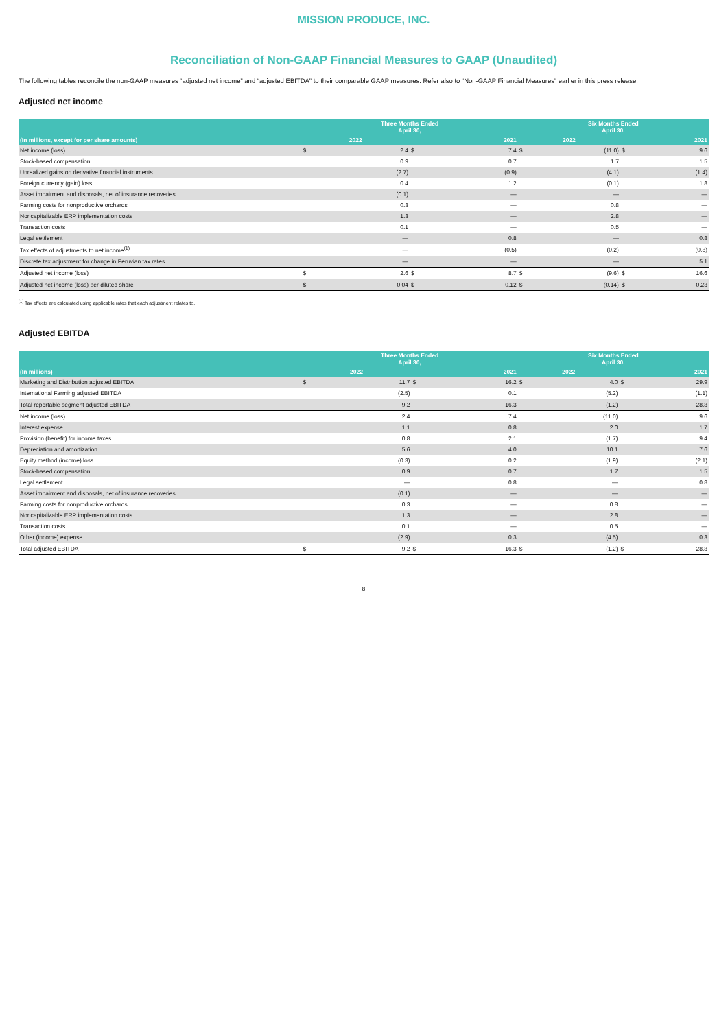MISSION PRODUCE, INC.
Reconciliation of Non-GAAP Financial Measures to GAAP (Unaudited)
The following tables reconcile the non-GAAP measures “adjusted net income” and “adjusted EBITDA” to their comparable GAAP measures. Refer also to “Non-GAAP Financial Measures” earlier in this press release.
Adjusted net income
| | Three Months Ended April 30, | | | | Six Months Ended April 30, | | | |
| --- | --- | --- | --- | --- | --- | --- | --- | --- |
| (In millions, except for per share amounts) | 2022 | | 2021 | | 2022 | | 2021 | |
| Net income (loss) | $ | 2.4 | $ | 7.4 | $ | (11.0) | $ | 9.6 |
| Stock-based compensation | | 0.9 | | 0.7 | | 1.7 | | 1.5 |
| Unrealized gains on derivative financial instruments | | (2.7) | | (0.9) | | (4.1) | | (1.4) |
| Foreign currency (gain) loss | | 0.4 | | 1.2 | | (0.1) | | 1.8 |
| Asset impairment and disposals, net of insurance recoveries | | (0.1) | | — | | — | | — |
| Farming costs for nonproductive orchards | | 0.3 | | — | | 0.8 | | — |
| Noncapitalizable ERP implementation costs | | 1.3 | | — | | 2.8 | | — |
| Transaction costs | | 0.1 | | — | | 0.5 | | — |
| Legal settlement | | — | | 0.8 | | — | | 0.8 |
| Tax effects of adjustments to net income<sup>(1)</sup> | | — | | (0.5) | | (0.2) | | (0.8) |
| Discrete tax adjustment for change in Peruvian tax rates | | — | | — | | — | | 5.1 |
| Adjusted net income (loss) | $ | 2.6 | $ | 8.7 | $ | (9.6) | $ | 16.6 |
| Adjusted net income (loss) per diluted share | $ | 0.04 | $ | 0.12 | $ | (0.14) | $ | 0.23 |
<sup>(1)</sup> Tax effects are calculated using applicable rates that each adjustment relates to.
Adjusted EBITDA
| | Three Months Ended April 30, | | | | Six Months Ended April 30, | | | |
| --- | --- | --- | --- | --- | --- | --- | --- | --- |
| (In millions) | 2022 | | 2021 | | 2022 | | 2021 | |
| Marketing and Distribution adjusted EBITDA | $ | 11.7 | $ | 16.2 | $ | 4.0 | $ | 29.9 |
| International Farming adjusted EBITDA | | (2.5) | | 0.1 | | (5.2) | | (1.1) |
| Total reportable segment adjusted EBITDA | | 9.2 | | 16.3 | | (1.2) | | 28.8 |
| Net income (loss) | | 2.4 | | 7.4 | | (11.0) | | 9.6 |
| Interest expense | | 1.1 | | 0.8 | | 2.0 | | 1.7 |
| Provision (benefit) for income taxes | | 0.8 | | 2.1 | | (1.7) | | 9.4 |
| Depreciation and amortization | | 5.6 | | 4.0 | | 10.1 | | 7.6 |
| Equity method (income) loss | | (0.3) | | 0.2 | | (1.9) | | (2.1) |
| Stock-based compensation | | 0.9 | | 0.7 | | 1.7 | | 1.5 |
| Legal settlement | | — | | 0.8 | | — | | 0.8 |
| Asset impairment and disposals, net of insurance recoveries | | (0.1) | | — | | — | | — |
| Farming costs for nonproductive orchards | | 0.3 | | — | | 0.8 | | — |
| Noncapitalizable ERP implementation costs | | 1.3 | | — | | 2.8 | | — |
| Transaction costs | | 0.1 | | — | | 0.5 | | — |
| Other (income) expense | | (2.9) | | 0.3 | | (4.5) | | 0.3 |
| Total adjusted EBITDA | $ | 9.2 | $ | 16.3 | $ | (1.2) | $ | 28.8 |
8